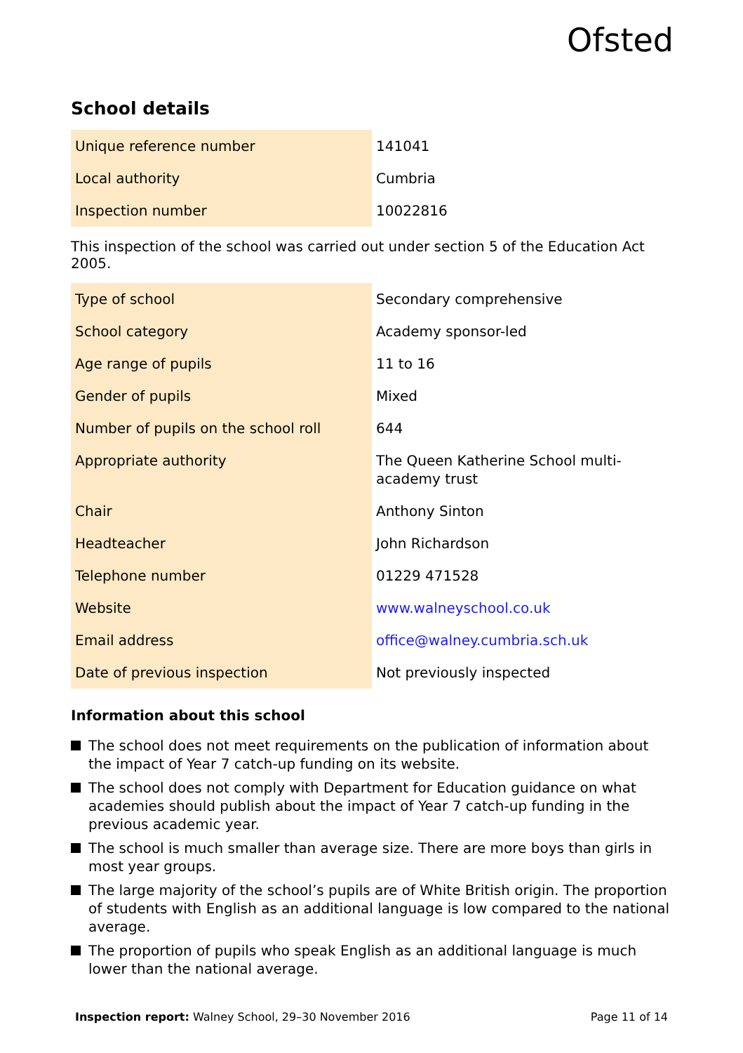Ofsted
School details
| Unique reference number | 141041 |
| Local authority | Cumbria |
| Inspection number | 10022816 |
This inspection of the school was carried out under section 5 of the Education Act 2005.
| Type of school | Secondary comprehensive |
| School category | Academy sponsor-led |
| Age range of pupils | 11 to 16 |
| Gender of pupils | Mixed |
| Number of pupils on the school roll | 644 |
| Appropriate authority | The Queen Katherine School multi-academy trust |
| Chair | Anthony Sinton |
| Headteacher | John Richardson |
| Telephone number | 01229 471528 |
| Website | www.walneyschool.co.uk |
| Email address | office@walney.cumbria.sch.uk |
| Date of previous inspection | Not previously inspected |
Information about this school
The school does not meet requirements on the publication of information about the impact of Year 7 catch-up funding on its website.
The school does not comply with Department for Education guidance on what academies should publish about the impact of Year 7 catch-up funding in the previous academic year.
The school is much smaller than average size. There are more boys than girls in most year groups.
The large majority of the school’s pupils are of White British origin. The proportion of students with English as an additional language is low compared to the national average.
The proportion of pupils who speak English as an additional language is much lower than the national average.
Inspection report: Walney School, 29–30 November 2016
Page 11 of 14